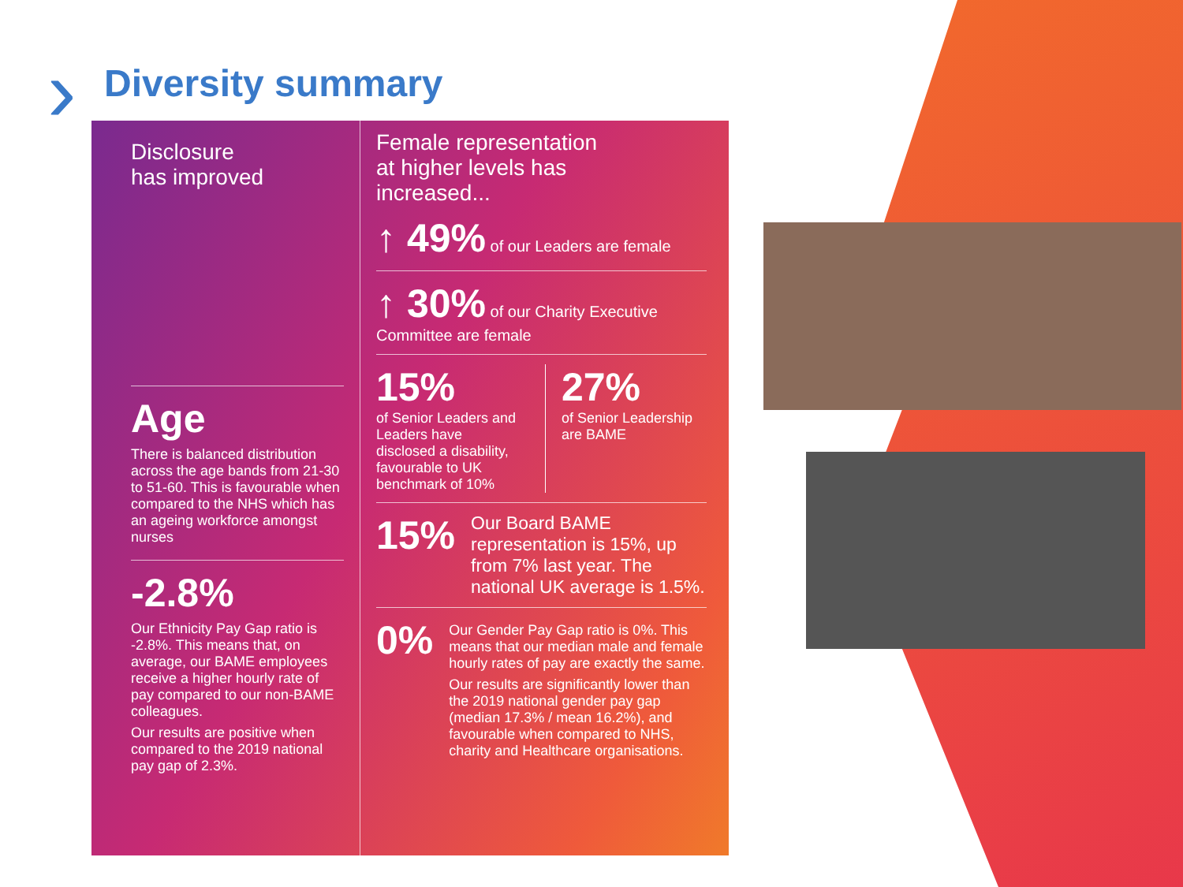› Diversity summary
Disclosure
has improved
Age
There is balanced distribution across the age bands from 21-30 to 51-60. This is favourable when compared to the NHS which has an ageing workforce amongst nurses
-2.8%
Our Ethnicity Pay Gap ratio is -2.8%. This means that, on average, our BAME employees receive a higher hourly rate of pay compared to our non-BAME colleagues.
Our results are positive when compared to the 2019 national pay gap of 2.3%.
Female representation
at higher levels has
increased...
↑ 49% of our Leaders are female
↑ 30% of our Charity Executive Committee are female
15%
of Senior Leaders and Leaders have disclosed a disability, favourable to UK benchmark of 10%
27%
of Senior Leadership are BAME
15% Our Board BAME representation is 15%, up from 7% last year. The national UK average is 1.5%.
0%
Our Gender Pay Gap ratio is 0%. This means that our median male and female hourly rates of pay are exactly the same.
Our results are significantly lower than the 2019 national gender pay gap (median 17.3% / mean 16.2%), and favourable when compared to NHS, charity and Healthcare organisations.